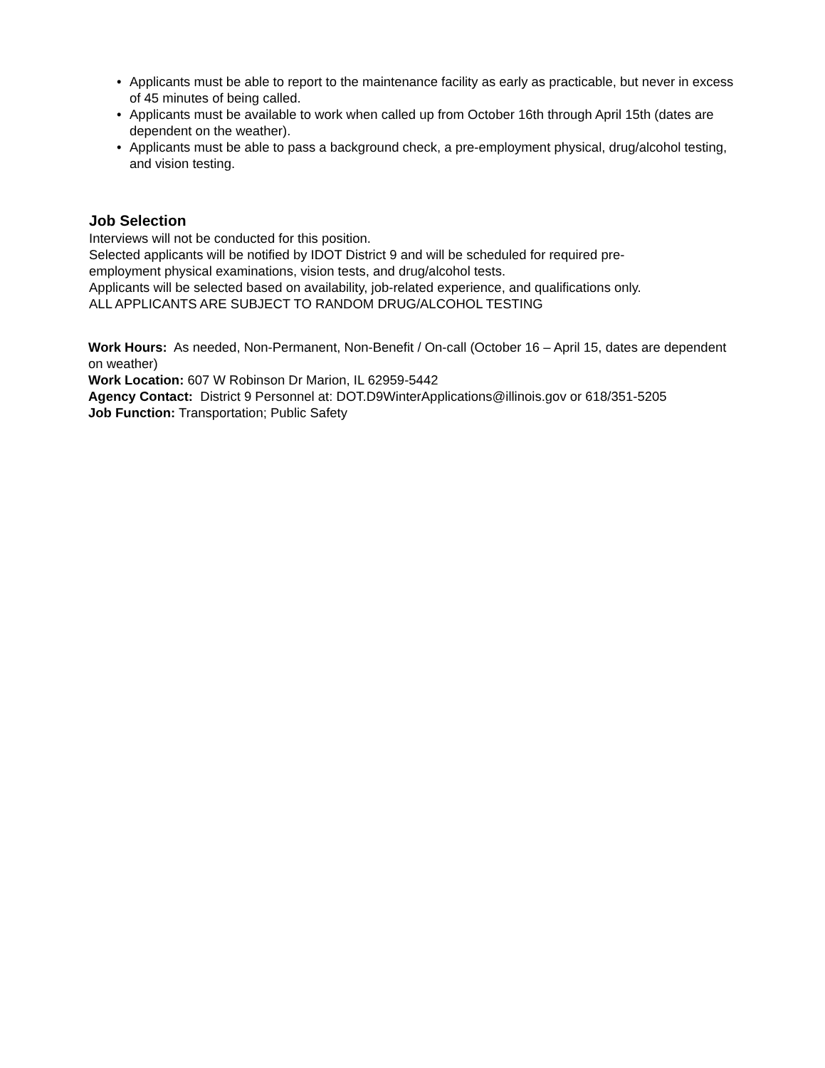• Applicants must be able to report to the maintenance facility as early as practicable, but never in excess of 45 minutes of being called.
• Applicants must be available to work when called up from October 16th through April 15th (dates are dependent on the weather).
• Applicants must be able to pass a background check, a pre-employment physical, drug/alcohol testing, and vision testing.
Job Selection
Interviews will not be conducted for this position.
Selected applicants will be notified by IDOT District 9 and will be scheduled for required pre-
employment physical examinations, vision tests, and drug/alcohol tests.
Applicants will be selected based on availability, job-related experience, and qualifications only.
ALL APPLICANTS ARE SUBJECT TO RANDOM DRUG/ALCOHOL TESTING
Work Hours: As needed, Non-Permanent, Non-Benefit / On-call (October 16 – April 15, dates are dependent on weather)
Work Location: 607 W Robinson Dr Marion, IL 62959-5442
Agency Contact: District 9 Personnel at: DOT.D9WinterApplications@illinois.gov or 618/351-5205
Job Function: Transportation; Public Safety